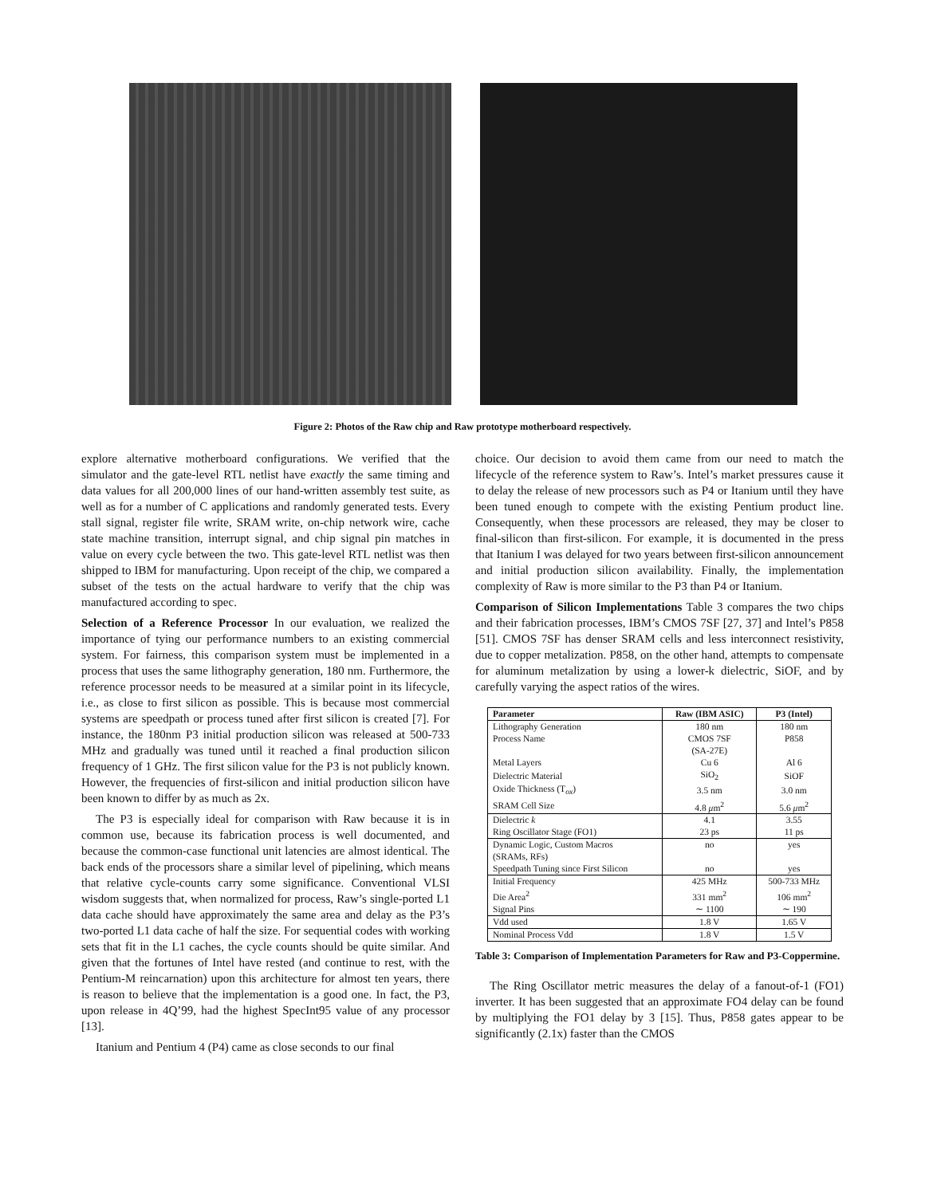Figure 2: Photos of the Raw chip and Raw prototype motherboard respectively.
explore alternative motherboard configurations. We verified that the simulator and the gate-level RTL netlist have exactly the same timing and data values for all 200,000 lines of our hand-written assembly test suite, as well as for a number of C applications and randomly generated tests. Every stall signal, register file write, SRAM write, on-chip network wire, cache state machine transition, interrupt signal, and chip signal pin matches in value on every cycle between the two. This gate-level RTL netlist was then shipped to IBM for manufacturing. Upon receipt of the chip, we compared a subset of the tests on the actual hardware to verify that the chip was manufactured according to spec.
Selection of a Reference Processor In our evaluation, we realized the importance of tying our performance numbers to an existing commercial system. For fairness, this comparison system must be implemented in a process that uses the same lithography generation, 180 nm. Furthermore, the reference processor needs to be measured at a similar point in its lifecycle, i.e., as close to first silicon as possible. This is because most commercial systems are speedpath or process tuned after first silicon is created [7]. For instance, the 180nm P3 initial production silicon was released at 500-733 MHz and gradually was tuned until it reached a final production silicon frequency of 1 GHz. The first silicon value for the P3 is not publicly known. However, the frequencies of first-silicon and initial production silicon have been known to differ by as much as 2x.
The P3 is especially ideal for comparison with Raw because it is in common use, because its fabrication process is well documented, and because the common-case functional unit latencies are almost identical. The back ends of the processors share a similar level of pipelining, which means that relative cycle-counts carry some significance. Conventional VLSI wisdom suggests that, when normalized for process, Raw’s single-ported L1 data cache should have approximately the same area and delay as the P3’s two-ported L1 data cache of half the size. For sequential codes with working sets that fit in the L1 caches, the cycle counts should be quite similar. And given that the fortunes of Intel have rested (and continue to rest, with the Pentium-M reincarnation) upon this architecture for almost ten years, there is reason to believe that the implementation is a good one. In fact, the P3, upon release in 4Q’99, had the highest SpecInt95 value of any processor [13].
Itanium and Pentium 4 (P4) came as close seconds to our final
choice. Our decision to avoid them came from our need to match the lifecycle of the reference system to Raw’s. Intel’s market pressures cause it to delay the release of new processors such as P4 or Itanium until they have been tuned enough to compete with the existing Pentium product line. Consequently, when these processors are released, they may be closer to final-silicon than first-silicon. For example, it is documented in the press that Itanium I was delayed for two years between first-silicon announcement and initial production silicon availability. Finally, the implementation complexity of Raw is more similar to the P3 than P4 or Itanium.
Comparison of Silicon Implementations Table 3 compares the two chips and their fabrication processes, IBM’s CMOS 7SF [27, 37] and Intel’s P858 [51]. CMOS 7SF has denser SRAM cells and less interconnect resistivity, due to copper metalization. P858, on the other hand, attempts to compensate for aluminum metalization by using a lower-k dielectric, SiOF, and by carefully varying the aspect ratios of the wires.
| Parameter | Raw (IBM ASIC) | P3 (Intel) |
| --- | --- | --- |
| Lithography Generation | 180 nm | 180 nm |
| Process Name | CMOS 7SF | P858 |
| | (SA-27E) | |
| Metal Layers | Cu 6 | Al 6 |
| Dielectric Material | SiO<sub>2</sub> | SiOF |
| Oxide Thickness (T<sub>ox</sub>) | 3.5 nm | 3.0 nm |
| SRAM Cell Size | 4.8 μ m<sup>2</sup> | 5.6 μ m<sup>2</sup> |
| Dielectric k | 4.1 | 3.55 |
| Ring Oscillator Stage (FO1) | 23 ps | 11 ps |
| Dynamic Logic, Custom Macros | no | yes |
| (SRAMs, RFs) | | |
| Speedpath Tuning since First Silicon | no | yes |
| Initial Frequency | 425 MHz | 500-733 MHz |
| Die Area<sup>2</sup> | 331 mm<sup>2</sup> | 106 mm<sup>2</sup> |
| Signal Pins | ∼ 1100 | ∼ 190 |
| Vdd used | 1.8 V | 1.65 V |
| Nominal Process Vdd | 1.8 V | 1.5 V |
Table 3: Comparison of Implementation Parameters for Raw and P3-Coppermine.
The Ring Oscillator metric measures the delay of a fanout-of-1 (FO1) inverter. It has been suggested that an approximate FO4 delay can be found by multiplying the FO1 delay by 3 [15]. Thus, P858 gates appear to be significantly (2.1x) faster than the CMOS